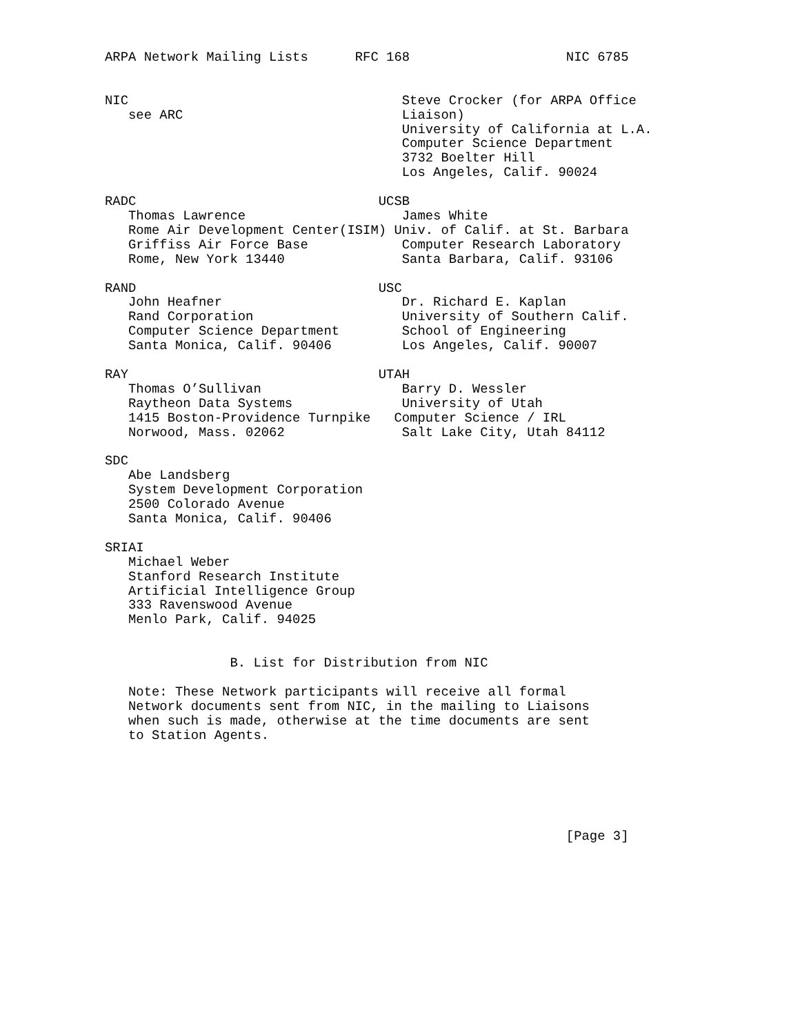ARPA Network Mailing Lists      RFC 168                    NIC 6785


NIC                                   Steve Crocker (for ARPA Office
   see ARC                            Liaison)
                                      University of California at L.A.
                                      Computer Science Department
                                      3732 Boelter Hill
                                      Los Angeles, Calif. 90024

RADC                               UCSB
   Thomas Lawrence                    James White
   Rome Air Development Center(ISIM) Univ. of Calif. at St. Barbara
   Griffiss Air Force Base            Computer Research Laboratory
   Rome, New York 13440               Santa Barbara, Calif. 93106

RAND                               USC
   John Heafner                       Dr. Richard E. Kaplan
   Rand Corporation                   University of Southern Calif.
   Computer Science Department        School of Engineering
   Santa Monica, Calif. 90406         Los Angeles, Calif. 90007

RAY                                UTAH
   Thomas O’Sullivan                  Barry D. Wessler
   Raytheon Data Systems              University of Utah
   1415 Boston-Providence Turnpike   Computer Science / IRL
   Norwood, Mass. 02062               Salt Lake City, Utah 84112

SDC
   Abe Landsberg
   System Development Corporation
   2500 Colorado Avenue
   Santa Monica, Calif. 90406

SRIAI
   Michael Weber
   Stanford Research Institute
   Artificial Intelligence Group
   333 Ravenswood Avenue
   Menlo Park, Calif. 94025


                B. List for Distribution from NIC

   Note: These Network participants will receive all formal
   Network documents sent from NIC, in the mailing to Liaisons
   when such is made, otherwise at the time documents are sent
   to Station Agents.






                                                           [Page 3]